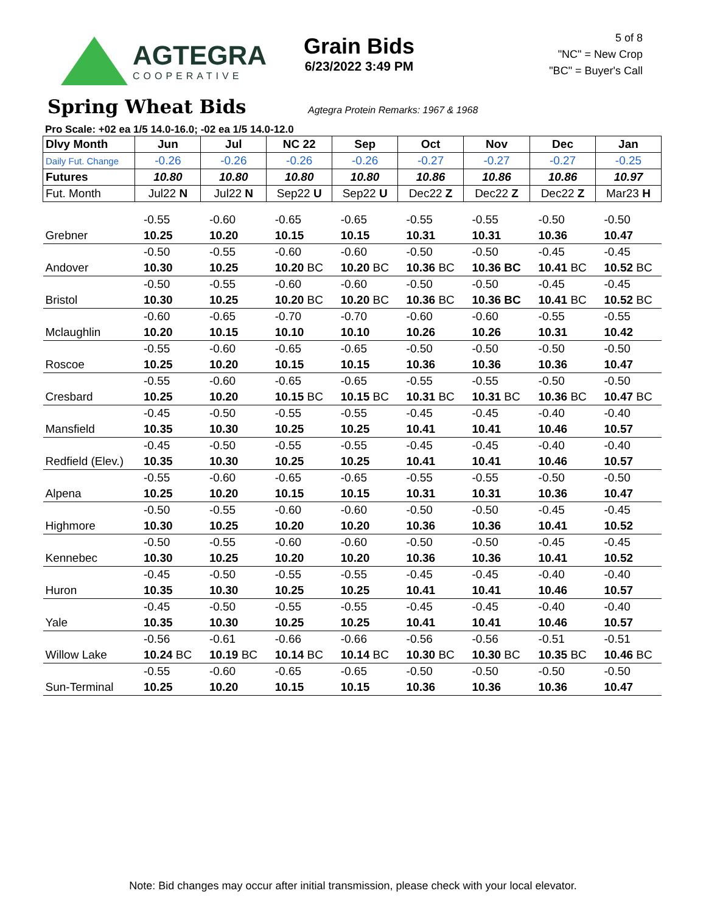AGTEGRA
COOPERATIVE
Grain Bids
6/23/2022 3:49 PM
5 of 8
"NC" = New Crop
"BC" = Buyer's Call
Spring Wheat Bids
Agtegra Protein Remarks: 1967 & 1968
Pro Scale: +02 ea 1/5 14.0-16.0; -02 ea 1/5 14.0-12.0
| Dlvy Month | Jun | Jul | NC 22 | Sep | Oct | Nov | Dec | Jan |
| --- | --- | --- | --- | --- | --- | --- | --- | --- |
| Daily Fut. Change | -0.26 | -0.26 | -0.26 | -0.26 | -0.27 | -0.27 | -0.27 | -0.25 |
| Futures | 10.80 | 10.80 | 10.80 | 10.80 | 10.86 | 10.86 | 10.86 | 10.97 |
| Fut. Month | Jul22 N | Jul22 N | Sep22 U | Sep22 U | Dec22 Z | Dec22 Z | Dec22 Z | Mar23 H |
| | -0.55 | -0.60 | -0.65 | -0.65 | -0.55 | -0.55 | -0.50 | -0.50 |
| Grebner | 10.25 | 10.20 | 10.15 | 10.15 | 10.31 | 10.31 | 10.36 | 10.47 |
| | -0.50 | -0.55 | -0.60 | -0.60 | -0.50 | -0.50 | -0.45 | -0.45 |
| Andover | 10.30 | 10.25 | 10.20 BC | 10.20 BC | 10.36 BC | 10.36 BC | 10.41 BC | 10.52 BC |
| | -0.50 | -0.55 | -0.60 | -0.60 | -0.50 | -0.50 | -0.45 | -0.45 |
| Bristol | 10.30 | 10.25 | 10.20 BC | 10.20 BC | 10.36 BC | 10.36 BC | 10.41 BC | 10.52 BC |
| | -0.60 | -0.65 | -0.70 | -0.70 | -0.60 | -0.60 | -0.55 | -0.55 |
| Mclaughlin | 10.20 | 10.15 | 10.10 | 10.10 | 10.26 | 10.26 | 10.31 | 10.42 |
| | -0.55 | -0.60 | -0.65 | -0.65 | -0.50 | -0.50 | -0.50 | -0.50 |
| Roscoe | 10.25 | 10.20 | 10.15 | 10.15 | 10.36 | 10.36 | 10.36 | 10.47 |
| | -0.55 | -0.60 | -0.65 | -0.65 | -0.55 | -0.55 | -0.50 | -0.50 |
| Cresbard | 10.25 | 10.20 | 10.15 BC | 10.15 BC | 10.31 BC | 10.31 BC | 10.36 BC | 10.47 BC |
| | -0.45 | -0.50 | -0.55 | -0.55 | -0.45 | -0.45 | -0.40 | -0.40 |
| Mansfield | 10.35 | 10.30 | 10.25 | 10.25 | 10.41 | 10.41 | 10.46 | 10.57 |
| | -0.45 | -0.50 | -0.55 | -0.55 | -0.45 | -0.45 | -0.40 | -0.40 |
| Redfield (Elev.) | 10.35 | 10.30 | 10.25 | 10.25 | 10.41 | 10.41 | 10.46 | 10.57 |
| | -0.55 | -0.60 | -0.65 | -0.65 | -0.55 | -0.55 | -0.50 | -0.50 |
| Alpena | 10.25 | 10.20 | 10.15 | 10.15 | 10.31 | 10.31 | 10.36 | 10.47 |
| | -0.50 | -0.55 | -0.60 | -0.60 | -0.50 | -0.50 | -0.45 | -0.45 |
| Highmore | 10.30 | 10.25 | 10.20 | 10.20 | 10.36 | 10.36 | 10.41 | 10.52 |
| | -0.50 | -0.55 | -0.60 | -0.60 | -0.50 | -0.50 | -0.45 | -0.45 |
| Kennebec | 10.30 | 10.25 | 10.20 | 10.20 | 10.36 | 10.36 | 10.41 | 10.52 |
| | -0.45 | -0.50 | -0.55 | -0.55 | -0.45 | -0.45 | -0.40 | -0.40 |
| Huron | 10.35 | 10.30 | 10.25 | 10.25 | 10.41 | 10.41 | 10.46 | 10.57 |
| | -0.45 | -0.50 | -0.55 | -0.55 | -0.45 | -0.45 | -0.40 | -0.40 |
| Yale | 10.35 | 10.30 | 10.25 | 10.25 | 10.41 | 10.41 | 10.46 | 10.57 |
| | -0.56 | -0.61 | -0.66 | -0.66 | -0.56 | -0.56 | -0.51 | -0.51 |
| Willow Lake | 10.24 BC | 10.19 BC | 10.14 BC | 10.14 BC | 10.30 BC | 10.30 BC | 10.35 BC | 10.46 BC |
| | -0.55 | -0.60 | -0.65 | -0.65 | -0.50 | -0.50 | -0.50 | -0.50 |
| Sun-Terminal | 10.25 | 10.20 | 10.15 | 10.15 | 10.36 | 10.36 | 10.36 | 10.47 |
Note: Bid changes may occur after initial transmission, please check with your local elevator.